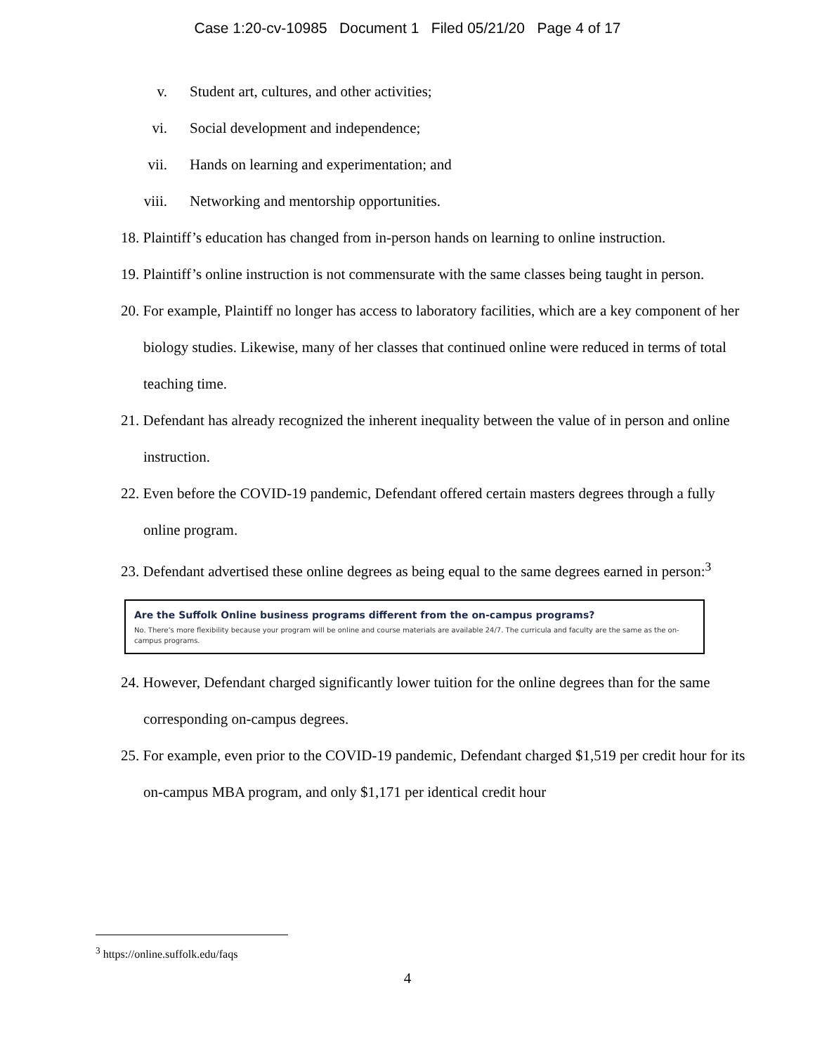Case 1:20-cv-10985 Document 1 Filed 05/21/20 Page 4 of 17
v. Student art, cultures, and other activities;
vi. Social development and independence;
vii. Hands on learning and experimentation; and
viii. Networking and mentorship opportunities.
18. Plaintiff’s education has changed from in-person hands on learning to online instruction.
19. Plaintiff’s online instruction is not commensurate with the same classes being taught in person.
20. For example, Plaintiff no longer has access to laboratory facilities, which are a key component of her biology studies. Likewise, many of her classes that continued online were reduced in terms of total teaching time.
21. Defendant has already recognized the inherent inequality between the value of in person and online instruction.
22. Even before the COVID-19 pandemic, Defendant offered certain masters degrees through a fully online program.
23. Defendant advertised these online degrees as being equal to the same degrees earned in person:<sup>3</sup>
Are the Suffolk Online business programs different from the on-campus programs?
No. There’s more flexibility because your program will be online and course materials are available 24/7. The curricula and faculty are the same as the on-campus programs.
24. However, Defendant charged significantly lower tuition for the online degrees than for the same corresponding on-campus degrees.
25. For example, even prior to the COVID-19 pandemic, Defendant charged $1,519 per credit hour for its on-campus MBA program, and only $1,171 per identical credit hour
<sup>3</sup> https://online.suffolk.edu/faqs
4